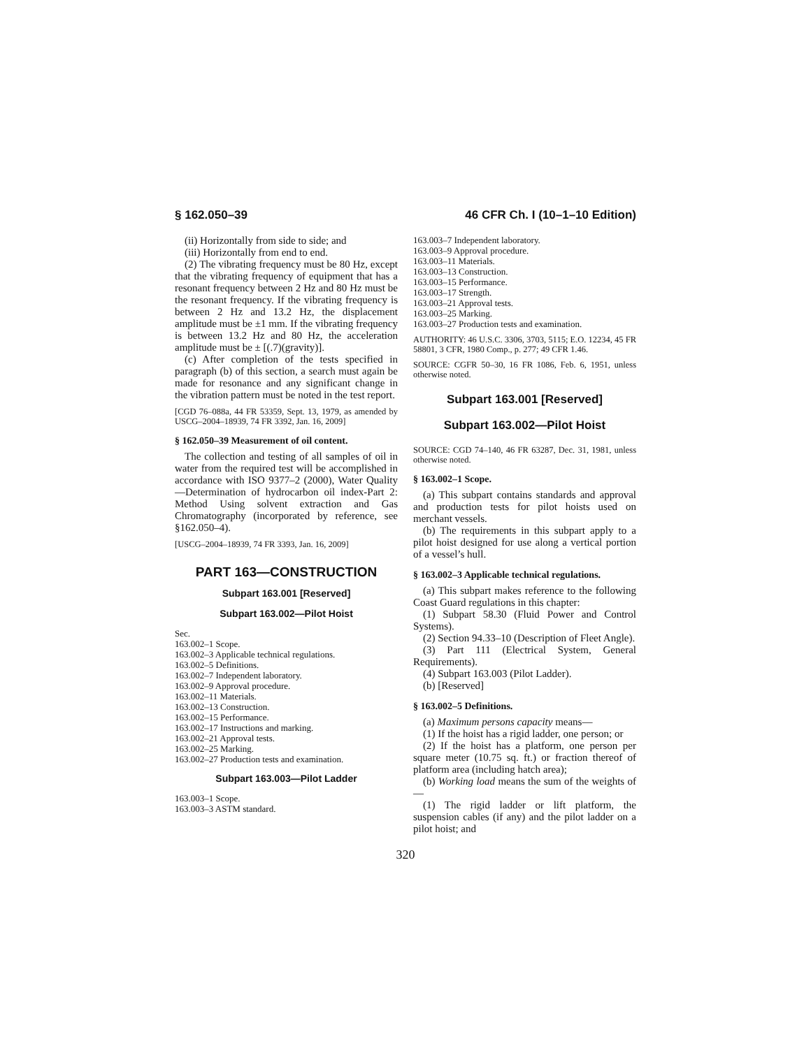§ 162.050–39 46 CFR Ch. I (10–1–10 Edition)
(ii) Horizontally from side to side; and
(iii) Horizontally from end to end.
(2) The vibrating frequency must be 80 Hz, except that the vibrating frequency of equipment that has a resonant frequency between 2 Hz and 80 Hz must be the resonant frequency. If the vibrating frequency is between 2 Hz and 13.2 Hz, the displacement amplitude must be ±1 mm. If the vibrating frequency is between 13.2 Hz and 80 Hz, the acceleration amplitude must be ± [(.7)(gravity)].
(c) After completion of the tests specified in paragraph (b) of this section, a search must again be made for resonance and any significant change in the vibration pattern must be noted in the test report.
[CGD 76–088a, 44 FR 53359, Sept. 13, 1979, as amended by USCG–2004–18939, 74 FR 3392, Jan. 16, 2009]
§ 162.050–39 Measurement of oil content.
The collection and testing of all samples of oil in water from the required test will be accomplished in accordance with ISO 9377–2 (2000), Water Quality—Determination of hydrocarbon oil index-Part 2: Method Using solvent extraction and Gas Chromatography (incorporated by reference, see §162.050–4).
[USCG–2004–18939, 74 FR 3393, Jan. 16, 2009]
PART 163—CONSTRUCTION
Subpart 163.001 [Reserved]
Subpart 163.002—Pilot Hoist
Sec.
163.002–1 Scope.
163.002–3 Applicable technical regulations.
163.002–5 Definitions.
163.002–7 Independent laboratory.
163.002–9 Approval procedure.
163.002–11 Materials.
163.002–13 Construction.
163.002–15 Performance.
163.002–17 Instructions and marking.
163.002–21 Approval tests.
163.002–25 Marking.
163.002–27 Production tests and examination.
Subpart 163.003—Pilot Ladder
163.003–1 Scope.
163.003–3 ASTM standard.
163.003–7 Independent laboratory.
163.003–9 Approval procedure.
163.003–11 Materials.
163.003–13 Construction.
163.003–15 Performance.
163.003–17 Strength.
163.003–21 Approval tests.
163.003–25 Marking.
163.003–27 Production tests and examination.
AUTHORITY: 46 U.S.C. 3306, 3703, 5115; E.O. 12234, 45 FR 58801, 3 CFR, 1980 Comp., p. 277; 49 CFR 1.46.
SOURCE: CGFR 50–30, 16 FR 1086, Feb. 6, 1951, unless otherwise noted.
Subpart 163.001 [Reserved]
Subpart 163.002—Pilot Hoist
SOURCE: CGD 74–140, 46 FR 63287, Dec. 31, 1981, unless otherwise noted.
§ 163.002–1 Scope.
(a) This subpart contains standards and approval and production tests for pilot hoists used on merchant vessels.
(b) The requirements in this subpart apply to a pilot hoist designed for use along a vertical portion of a vessel’s hull.
§ 163.002–3 Applicable technical regulations.
(a) This subpart makes reference to the following Coast Guard regulations in this chapter:
(1) Subpart 58.30 (Fluid Power and Control Systems).
(2) Section 94.33–10 (Description of Fleet Angle).
(3) Part 111 (Electrical System, General Requirements).
(4) Subpart 163.003 (Pilot Ladder).
(b) [Reserved]
§ 163.002–5 Definitions.
(a) Maximum persons capacity means—
(1) If the hoist has a rigid ladder, one person; or
(2) If the hoist has a platform, one person per square meter (10.75 sq. ft.) or fraction thereof of platform area (including hatch area);
(b) Working load means the sum of the weights of—
(1) The rigid ladder or lift platform, the suspension cables (if any) and the pilot ladder on a pilot hoist; and
320